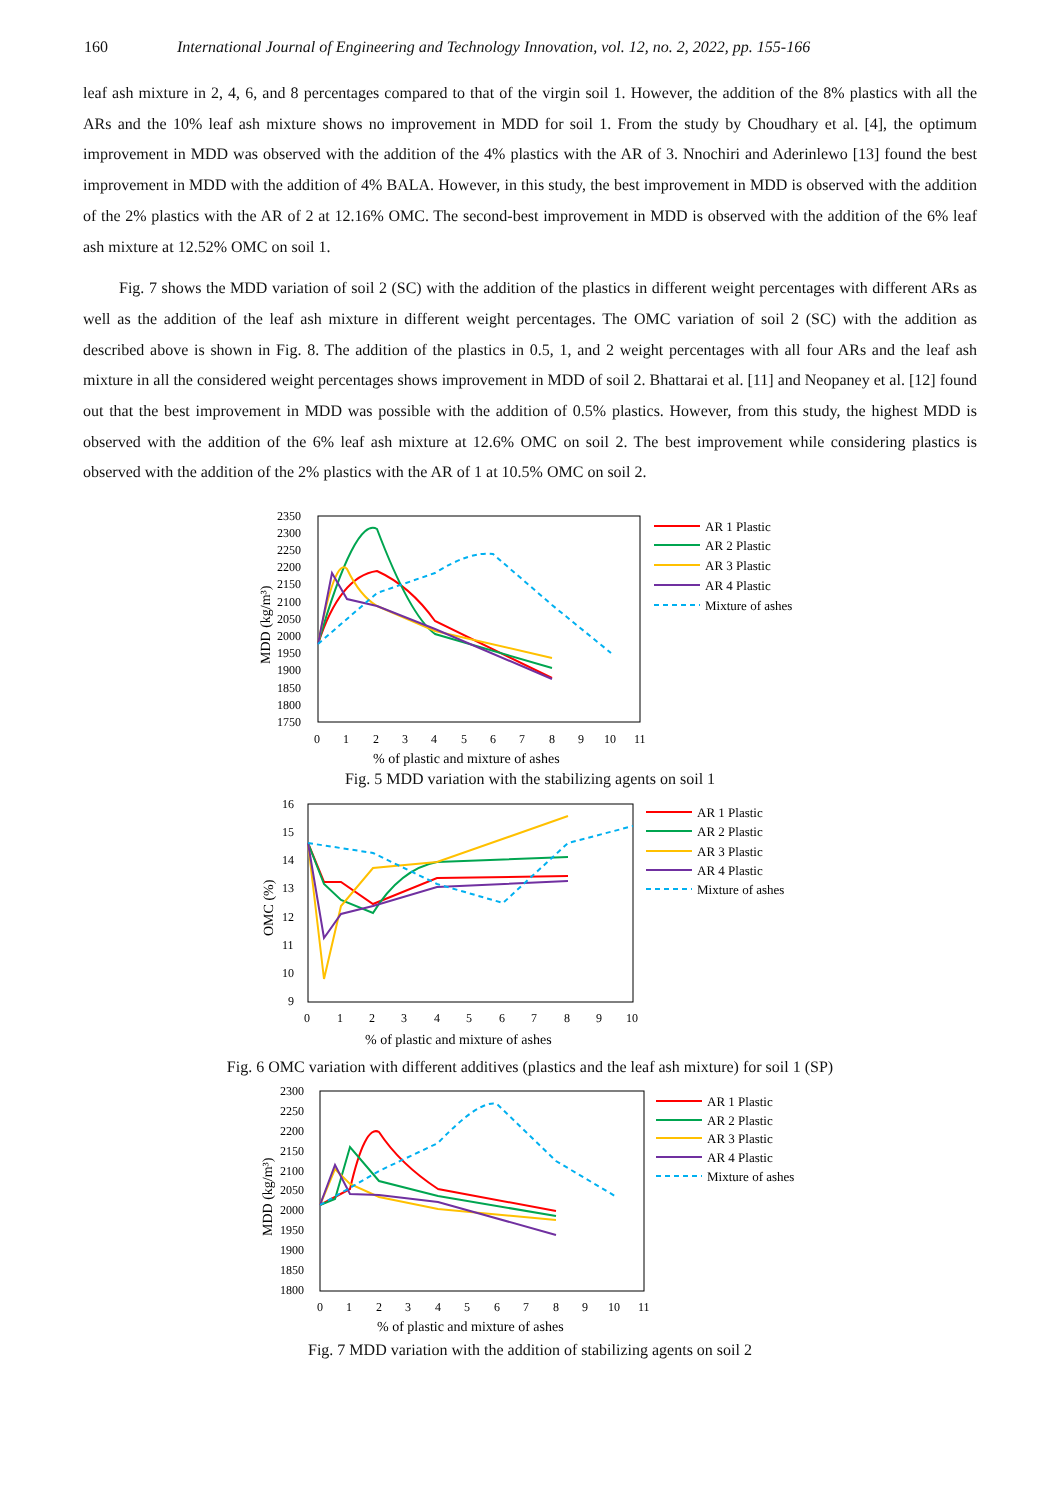160 International Journal of Engineering and Technology Innovation, vol. 12, no. 2, 2022, pp. 155-166
leaf ash mixture in 2, 4, 6, and 8 percentages compared to that of the virgin soil 1. However, the addition of the 8% plastics with all the ARs and the 10% leaf ash mixture shows no improvement in MDD for soil 1. From the study by Choudhary et al. [4], the optimum improvement in MDD was observed with the addition of the 4% plastics with the AR of 3. Nnochiri and Aderinlewo [13] found the best improvement in MDD with the addition of 4% BALA. However, in this study, the best improvement in MDD is observed with the addition of the 2% plastics with the AR of 2 at 12.16% OMC. The second-best improvement in MDD is observed with the addition of the 6% leaf ash mixture at 12.52% OMC on soil 1.
Fig. 7 shows the MDD variation of soil 2 (SC) with the addition of the plastics in different weight percentages with different ARs as well as the addition of the leaf ash mixture in different weight percentages. The OMC variation of soil 2 (SC) with the addition as described above is shown in Fig. 8. The addition of the plastics in 0.5, 1, and 2 weight percentages with all four ARs and the leaf ash mixture in all the considered weight percentages shows improvement in MDD of soil 2. Bhattarai et al. [11] and Neopaney et al. [12] found out that the best improvement in MDD was possible with the addition of 0.5% plastics. However, from this study, the highest MDD is observed with the addition of the 6% leaf ash mixture at 12.6% OMC on soil 2. The best improvement while considering plastics is observed with the addition of the 2% plastics with the AR of 1 at 10.5% OMC on soil 2.
2350
2300
2250
2200
2150
2100
2050
2000
1950
1900
1850
1800
1750
0
1
2
3
4
5
6
7
8
9
10
11
% of plastic and mixture of ashes
MDD (kg/m³)
AR 1 Plastic
AR 2 Plastic
AR 3 Plastic
AR 4 Plastic
Mixture of ashes
Fig. 5 MDD variation with the stabilizing agents on soil 1
16
15
14
13
12
11
10
9
0
1
2
3
4
5
6
7
8
9
10
% of plastic and mixture of ashes
OMC (%)
AR 1 Plastic
AR 2 Plastic
AR 3 Plastic
AR 4 Plastic
Mixture of ashes
Fig. 6 OMC variation with different additives (plastics and the leaf ash mixture) for soil 1 (SP)
2300
2250
2200
2150
2100
2050
2000
1950
1900
1850
1800
0
1
2
3
4
5
6
7
8
9
10
11
% of plastic and mixture of ashes
MDD (kg/m³)
AR 1 Plastic
AR 2 Plastic
AR 3 Plastic
AR 4 Plastic
Mixture of ashes
Fig. 7 MDD variation with the addition of stabilizing agents on soil 2